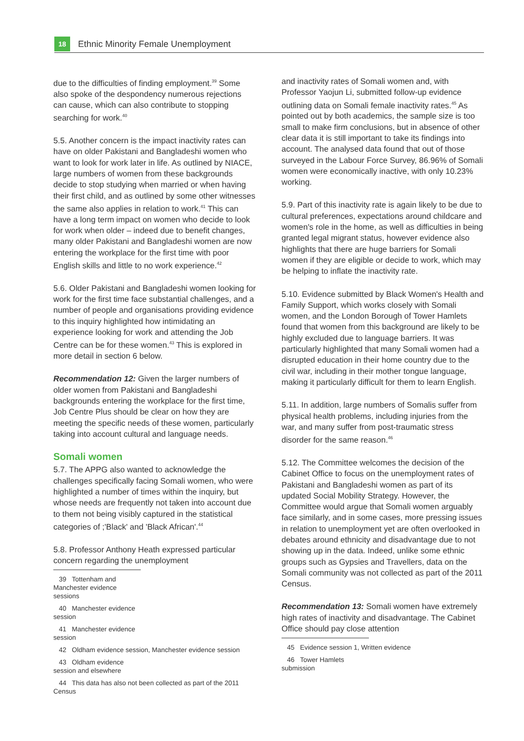18
Ethnic Minority Female Unemployment
due to the difficulties of finding employment.<sup>39</sup> Some also spoke of the despondency numerous rejections can cause, which can also contribute to stopping searching for work.<sup>40</sup>
5.5. Another concern is the impact inactivity rates can have on older Pakistani and Bangladeshi women who want to look for work later in life. As outlined by NIACE, large numbers of women from these backgrounds decide to stop studying when married or when having their first child, and as outlined by some other witnesses the same also applies in relation to work.<sup>41</sup> This can have a long term impact on women who decide to look for work when older – indeed due to benefit changes, many older Pakistani and Bangladeshi women are now entering the workplace for the first time with poor English skills and little to no work experience.<sup>42</sup>
5.6. Older Pakistani and Bangladeshi women looking for work for the first time face substantial challenges, and a number of people and organisations providing evidence to this inquiry highlighted how intimidating an experience looking for work and attending the Job Centre can be for these women.<sup>43</sup> This is explored in more detail in section 6 below.
Recommendation 12: Given the larger numbers of older women from Pakistani and Bangladeshi backgrounds entering the workplace for the first time, Job Centre Plus should be clear on how they are meeting the specific needs of these women, particularly taking into account cultural and language needs.
Somali women
5.7. The APPG also wanted to acknowledge the challenges specifically facing Somali women, who were highlighted a number of times within the inquiry, but whose needs are frequently not taken into account due to them not being visibly captured in the statistical categories of ;'Black' and 'Black African'.<sup>44</sup>
5.8. Professor Anthony Heath expressed particular concern regarding the unemployment
39 Tottenham and Manchester evidence sessions
40 Manchester evidence session
41 Manchester evidence session
42 Oldham evidence session, Manchester evidence session
43 Oldham evidence session and elsewhere
44 This data has also not been collected as part of the 2011 Census
and inactivity rates of Somali women and, with Professor Yaojun Li, submitted follow-up evidence outlining data on Somali female inactivity rates.<sup>45</sup> As pointed out by both academics, the sample size is too small to make firm conclusions, but in absence of other clear data it is still important to take its findings into account. The analysed data found that out of those surveyed in the Labour Force Survey, 86.96% of Somali women were economically inactive, with only 10.23% working.
5.9. Part of this inactivity rate is again likely to be due to cultural preferences, expectations around childcare and women's role in the home, as well as difficulties in being granted legal migrant status, however evidence also highlights that there are huge barriers for Somali women if they are eligible or decide to work, which may be helping to inflate the inactivity rate.
5.10. Evidence submitted by Black Women's Health and Family Support, which works closely with Somali women, and the London Borough of Tower Hamlets found that women from this background are likely to be highly excluded due to language barriers. It was particularly highlighted that many Somali women had a disrupted education in their home country due to the civil war, including in their mother tongue language, making it particularly difficult for them to learn English.
5.11. In addition, large numbers of Somalis suffer from physical health problems, including injuries from the war, and many suffer from post-traumatic stress disorder for the same reason.<sup>46</sup>
5.12. The Committee welcomes the decision of the Cabinet Office to focus on the unemployment rates of Pakistani and Bangladeshi women as part of its updated Social Mobility Strategy. However, the Committee would argue that Somali women arguably face similarly, and in some cases, more pressing issues in relation to unemployment yet are often overlooked in debates around ethnicity and disadvantage due to not showing up in the data. Indeed, unlike some ethnic groups such as Gypsies and Travellers, data on the Somali community was not collected as part of the 2011 Census.
Recommendation 13: Somali women have extremely high rates of inactivity and disadvantage. The Cabinet Office should pay close attention
45 Evidence session 1, Written evidence
46 Tower Hamlets submission